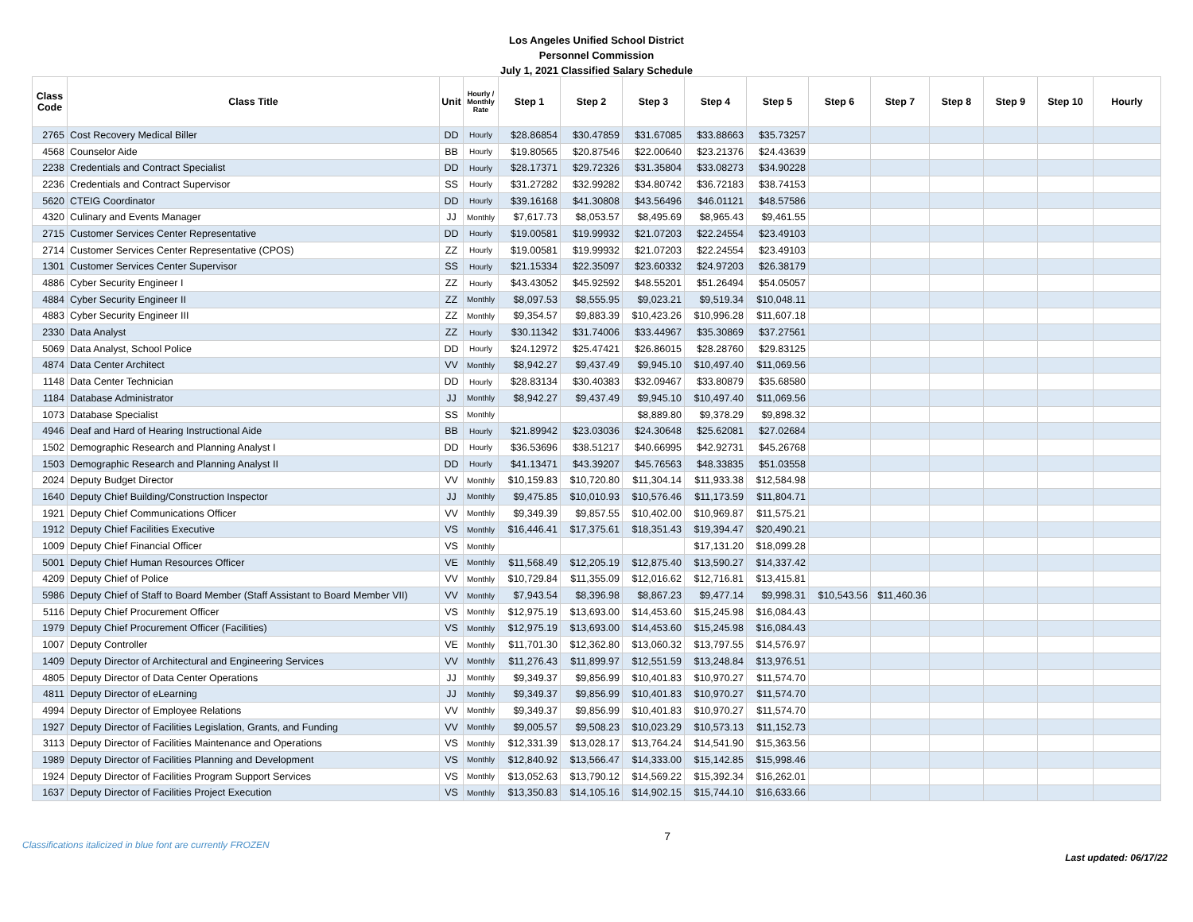Los Angeles Unified School District
Personnel Commission
July 1, 2021 Classified Salary Schedule
| Class Code | Class Title | Unit | Hourly / Monthly Rate | Step 1 | Step 2 | Step 3 | Step 4 | Step 5 | Step 6 | Step 7 | Step 8 | Step 9 | Step 10 | Hourly |
| --- | --- | --- | --- | --- | --- | --- | --- | --- | --- | --- | --- | --- | --- | --- |
| 2765 | Cost Recovery Medical Biller | DD | Hourly | $28.86854 | $30.47859 | $31.67085 | $33.88663 | $35.73257 | | | | | | |
| 4568 | Counselor Aide | BB | Hourly | $19.80565 | $20.87546 | $22.00640 | $23.21376 | $24.43639 | | | | | | |
| 2238 | Credentials and Contract Specialist | DD | Hourly | $28.17371 | $29.72326 | $31.35804 | $33.08273 | $34.90228 | | | | | | |
| 2236 | Credentials and Contract Supervisor | SS | Hourly | $31.27282 | $32.99282 | $34.80742 | $36.72183 | $38.74153 | | | | | | |
| 5620 | CTEIG Coordinator | DD | Hourly | $39.16168 | $41.30808 | $43.56496 | $46.01121 | $48.57586 | | | | | | |
| 4320 | Culinary and Events Manager | JJ | Monthly | $7,617.73 | $8,053.57 | $8,495.69 | $8,965.43 | $9,461.55 | | | | | | |
| 2715 | Customer Services Center Representative | DD | Hourly | $19.00581 | $19.99932 | $21.07203 | $22.24554 | $23.49103 | | | | | | |
| 2714 | Customer Services Center Representative (CPOS) | ZZ | Hourly | $19.00581 | $19.99932 | $21.07203 | $22.24554 | $23.49103 | | | | | | |
| 1301 | Customer Services Center Supervisor | SS | Hourly | $21.15334 | $22.35097 | $23.60332 | $24.97203 | $26.38179 | | | | | | |
| 4886 | Cyber Security Engineer I | ZZ | Hourly | $43.43052 | $45.92592 | $48.55201 | $51.26494 | $54.05057 | | | | | | |
| 4884 | Cyber Security Engineer II | ZZ | Monthly | $8,097.53 | $8,555.95 | $9,023.21 | $9,519.34 | $10,048.11 | | | | | | |
| 4883 | Cyber Security Engineer III | ZZ | Monthly | $9,354.57 | $9,883.39 | $10,423.26 | $10,996.28 | $11,607.18 | | | | | | |
| 2330 | Data Analyst | ZZ | Hourly | $30.11342 | $31.74006 | $33.44967 | $35.30869 | $37.27561 | | | | | | |
| 5069 | Data Analyst, School Police | DD | Hourly | $24.12972 | $25.47421 | $26.86015 | $28.28760 | $29.83125 | | | | | | |
| 4874 | Data Center Architect | VV | Monthly | $8,942.27 | $9,437.49 | $9,945.10 | $10,497.40 | $11,069.56 | | | | | | |
| 1148 | Data Center Technician | DD | Hourly | $28.83134 | $30.40383 | $32.09467 | $33.80879 | $35.68580 | | | | | | |
| 1184 | Database Administrator | JJ | Monthly | $8,942.27 | $9,437.49 | $9,945.10 | $10,497.40 | $11,069.56 | | | | | | |
| 1073 | Database Specialist | SS | Monthly | | | $8,889.80 | $9,378.29 | $9,898.32 | | | | | | |
| 4946 | Deaf and Hard of Hearing Instructional Aide | BB | Hourly | $21.89942 | $23.03036 | $24.30648 | $25.62081 | $27.02684 | | | | | | |
| 1502 | Demographic Research and Planning Analyst I | DD | Hourly | $36.53696 | $38.51217 | $40.66995 | $42.92731 | $45.26768 | | | | | | |
| 1503 | Demographic Research and Planning Analyst II | DD | Hourly | $41.13471 | $43.39207 | $45.76563 | $48.33835 | $51.03558 | | | | | | |
| 2024 | Deputy Budget Director | VV | Monthly | $10,159.83 | $10,720.80 | $11,304.14 | $11,933.38 | $12,584.98 | | | | | | |
| 1640 | Deputy Chief Building/Construction Inspector | JJ | Monthly | $9,475.85 | $10,010.93 | $10,576.46 | $11,173.59 | $11,804.71 | | | | | | |
| 1921 | Deputy Chief Communications Officer | VV | Monthly | $9,349.39 | $9,857.55 | $10,402.00 | $10,969.87 | $11,575.21 | | | | | | |
| 1912 | Deputy Chief Facilities Executive | VS | Monthly | $16,446.41 | $17,375.61 | $18,351.43 | $19,394.47 | $20,490.21 | | | | | | |
| 1009 | Deputy Chief Financial Officer | VS | Monthly | | | | $17,131.20 | $18,099.28 | | | | | | |
| 5001 | Deputy Chief Human Resources Officer | VE | Monthly | $11,568.49 | $12,205.19 | $12,875.40 | $13,590.27 | $14,337.42 | | | | | | |
| 4209 | Deputy Chief of Police | VV | Monthly | $10,729.84 | $11,355.09 | $12,016.62 | $12,716.81 | $13,415.81 | | | | | | |
| 5986 | Deputy Chief of Staff to Board Member (Staff Assistant to Board Member VII) | VV | Monthly | $7,943.54 | $8,396.98 | $8,867.23 | $9,477.14 | $9,998.31 | $10,543.56 | $11,460.36 | | | | |
| 5116 | Deputy Chief Procurement Officer | VS | Monthly | $12,975.19 | $13,693.00 | $14,453.60 | $15,245.98 | $16,084.43 | | | | | | |
| 1979 | Deputy Chief Procurement Officer (Facilities) | VS | Monthly | $12,975.19 | $13,693.00 | $14,453.60 | $15,245.98 | $16,084.43 | | | | | | |
| 1007 | Deputy Controller | VE | Monthly | $11,701.30 | $12,362.80 | $13,060.32 | $13,797.55 | $14,576.97 | | | | | | |
| 1409 | Deputy Director of Architectural and Engineering Services | VV | Monthly | $11,276.43 | $11,899.97 | $12,551.59 | $13,248.84 | $13,976.51 | | | | | | |
| 4805 | Deputy Director of Data Center Operations | JJ | Monthly | $9,349.37 | $9,856.99 | $10,401.83 | $10,970.27 | $11,574.70 | | | | | | |
| 4811 | Deputy Director of eLearning | JJ | Monthly | $9,349.37 | $9,856.99 | $10,401.83 | $10,970.27 | $11,574.70 | | | | | | |
| 4994 | Deputy Director of Employee Relations | VV | Monthly | $9,349.37 | $9,856.99 | $10,401.83 | $10,970.27 | $11,574.70 | | | | | | |
| 1927 | Deputy Director of Facilities Legislation, Grants, and Funding | VV | Monthly | $9,005.57 | $9,508.23 | $10,023.29 | $10,573.13 | $11,152.73 | | | | | | |
| 3113 | Deputy Director of Facilities Maintenance and Operations | VS | Monthly | $12,331.39 | $13,028.17 | $13,764.24 | $14,541.90 | $15,363.56 | | | | | | |
| 1989 | Deputy Director of Facilities Planning and Development | VS | Monthly | $12,840.92 | $13,566.47 | $14,333.00 | $15,142.85 | $15,998.46 | | | | | | |
| 1924 | Deputy Director of Facilities Program Support Services | VS | Monthly | $13,052.63 | $13,790.12 | $14,569.22 | $15,392.34 | $16,262.01 | | | | | | |
| 1637 | Deputy Director of Facilities Project Execution | VS | Monthly | $13,350.83 | $14,105.16 | $14,902.15 | $15,744.10 | $16,633.66 | | | | | | |
Classifications italicized in blue font are currently FROZEN
7
Last updated: 06/17/22